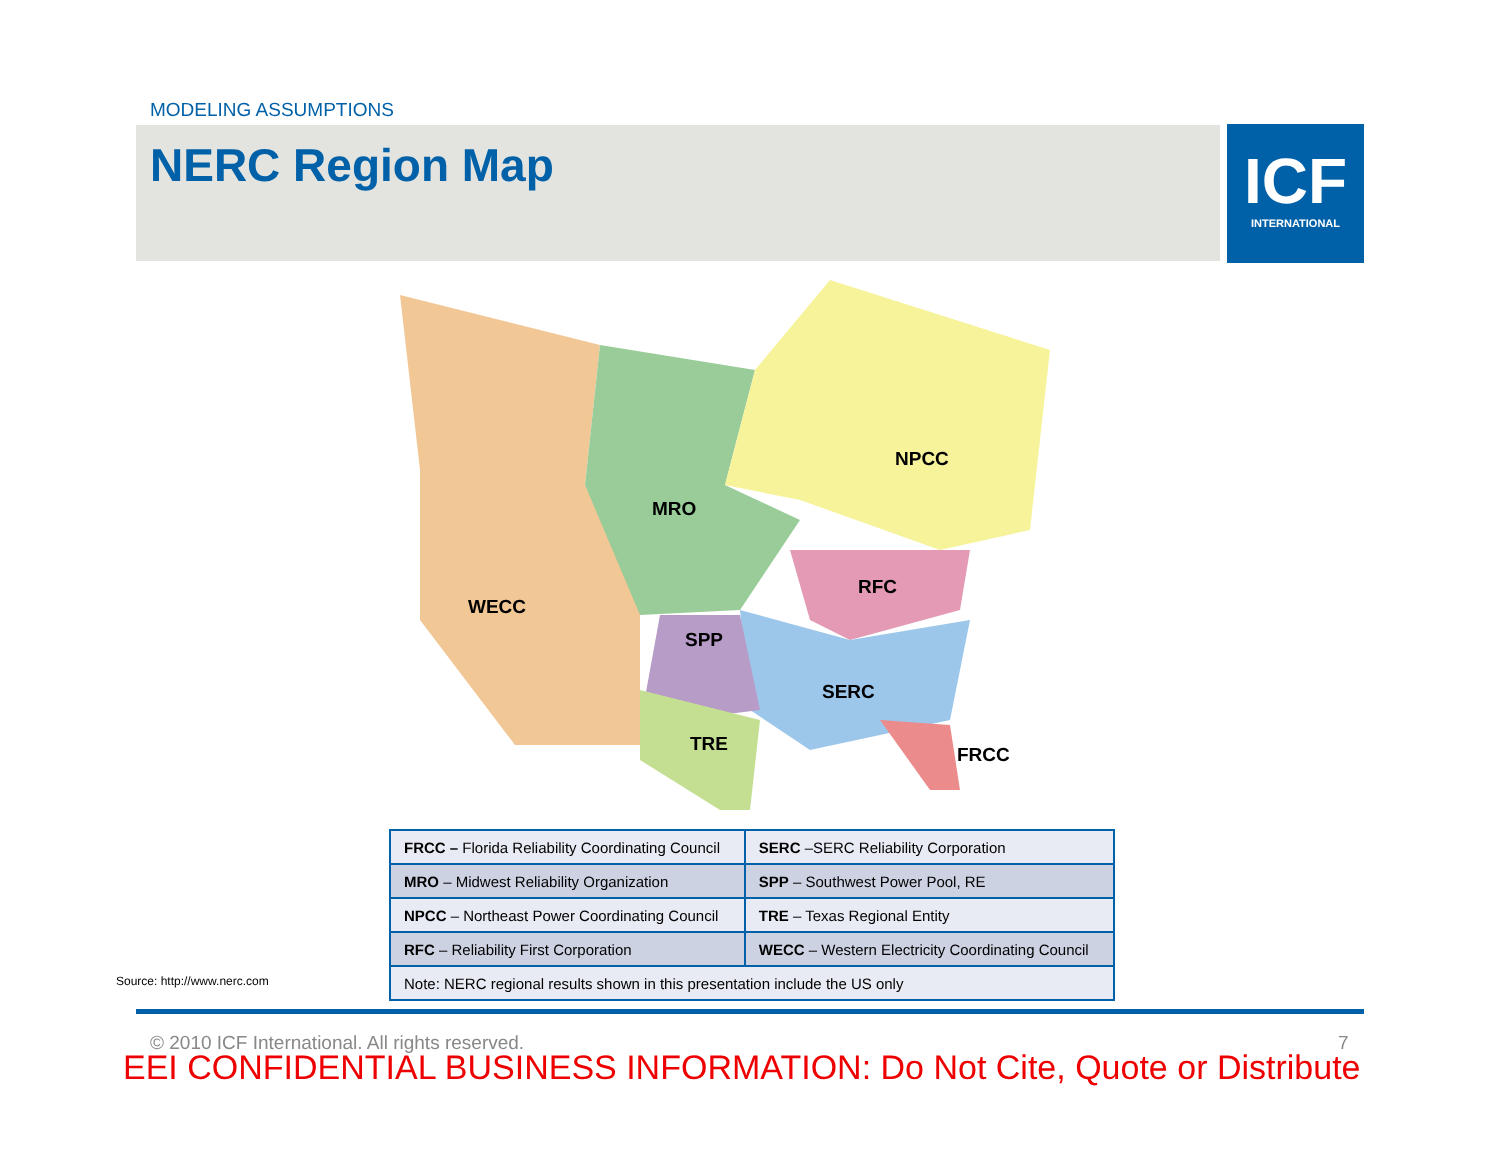MODELING ASSUMPTIONS
NERC Region Map
ICF
INTERNATIONAL
WECC
MRO
NPCC
RFC
SPP
SERC
TRE
FRCC
| FRCC – Florida Reliability Coordinating Council | SERC –SERC Reliability Corporation |
| MRO – Midwest Reliability Organization | SPP – Southwest Power Pool, RE |
| NPCC – Northeast Power Coordinating Council | TRE – Texas Regional Entity |
| RFC – Reliability First Corporation | WECC – Western Electricity Coordinating Council |
| Note: NERC regional results shown in this presentation include the US only | |
Source: http://www.nerc.com
© 2010 ICF International. All rights reserved.
7
EEI CONFIDENTIAL BUSINESS INFORMATION: Do Not Cite, Quote or Distribute